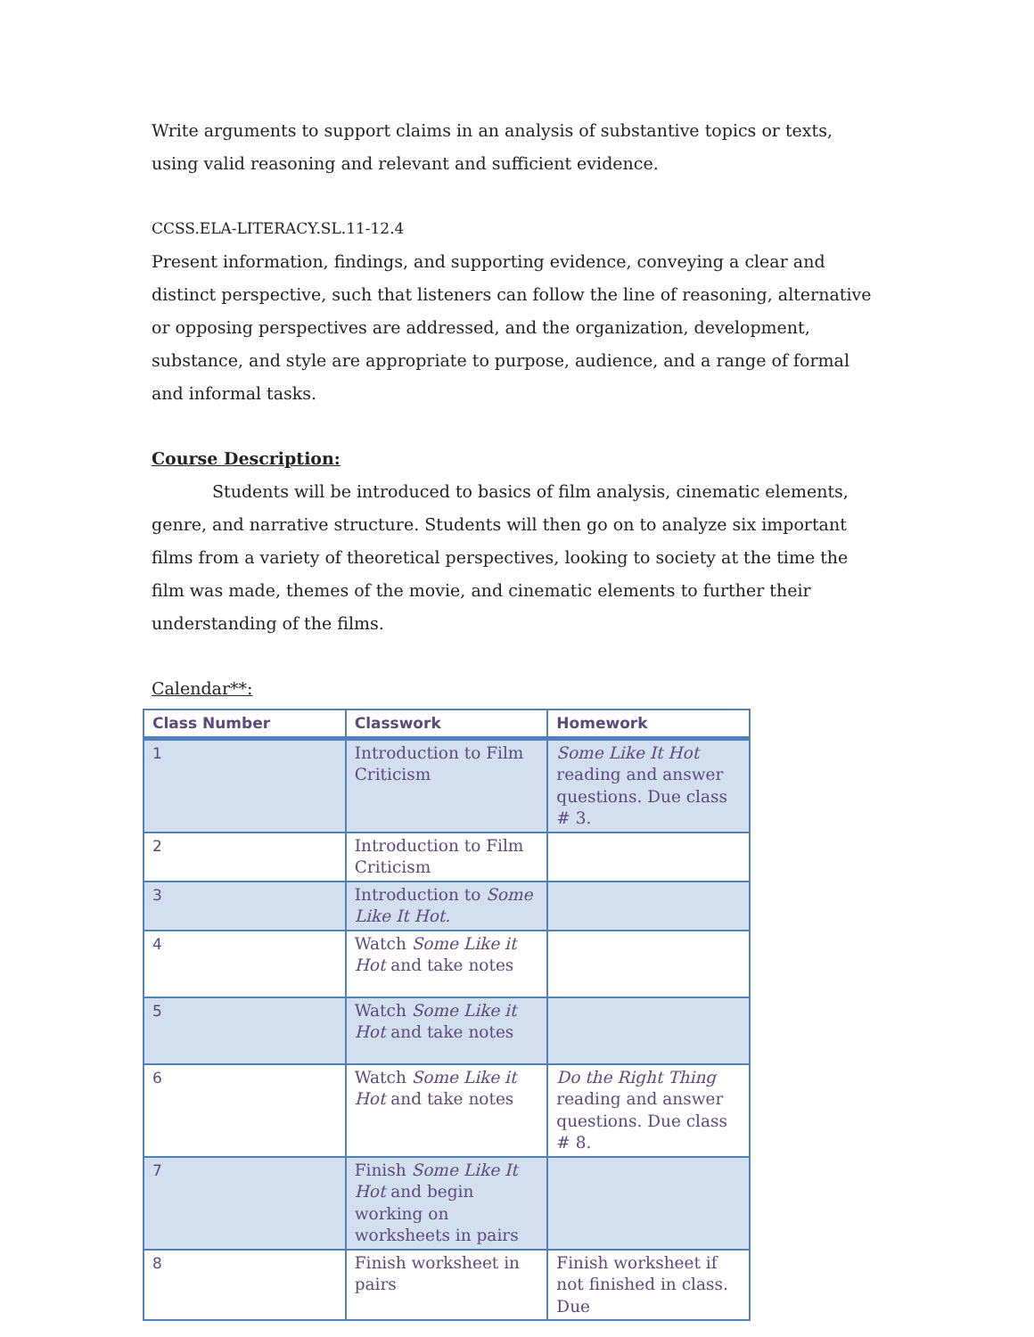Write arguments to support claims in an analysis of substantive topics or texts, using valid reasoning and relevant and sufficient evidence.
CCSS.ELA-LITERACY.SL.11-12.4
Present information, findings, and supporting evidence, conveying a clear and distinct perspective, such that listeners can follow the line of reasoning, alternative or opposing perspectives are addressed, and the organization, development, substance, and style are appropriate to purpose, audience, and a range of formal and informal tasks.
Course Description:
Students will be introduced to basics of film analysis, cinematic elements, genre, and narrative structure. Students will then go on to analyze six important films from a variety of theoretical perspectives, looking to society at the time the film was made, themes of the movie, and cinematic elements to further their understanding of the films.
Calendar**:
| Class Number | Classwork | Homework |
| --- | --- | --- |
| 1 | Introduction to Film Criticism | Some Like It Hot reading and answer questions. Due class # 3. |
| 2 | Introduction to Film Criticism | |
| 3 | Introduction to Some Like It Hot. | |
| 4 | Watch Some Like it Hot and take notes | |
| 5 | Watch Some Like it Hot and take notes | |
| 6 | Watch Some Like it Hot and take notes | Do the Right Thing reading and answer questions. Due class # 8. |
| 7 | Finish Some Like It Hot and begin working on worksheets in pairs | |
| 8 | Finish worksheet in pairs | Finish worksheet if not finished in class. Due |